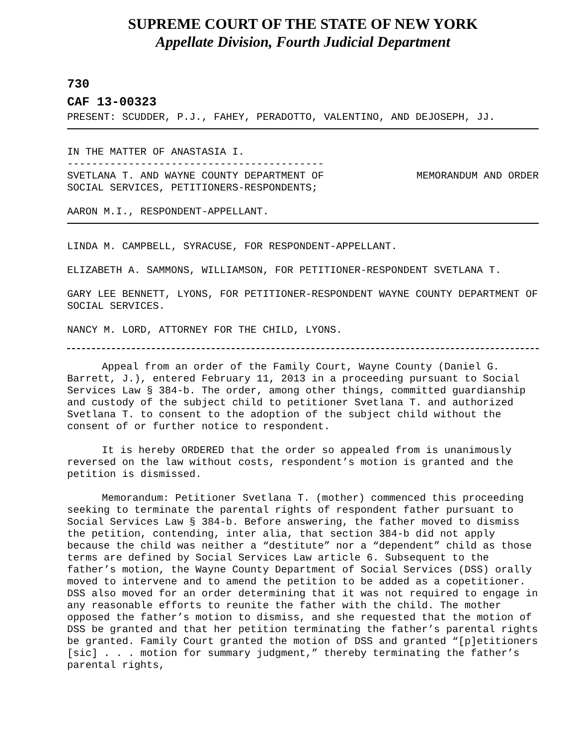SUPREME COURT OF THE STATE OF NEW YORK
Appellate Division, Fourth Judicial Department
730
CAF 13-00323
PRESENT: SCUDDER, P.J., FAHEY, PERADOTTO, VALENTINO, AND DEJOSEPH, JJ.
IN THE MATTER OF ANASTASIA I.
------------------------------------------
SVETLANA T. AND WAYNE COUNTY DEPARTMENT OF
SOCIAL SERVICES, PETITIONERS-RESPONDENTS; MEMORANDUM AND ORDER
AARON M.I., RESPONDENT-APPELLANT.
LINDA M. CAMPBELL, SYRACUSE, FOR RESPONDENT-APPELLANT.
ELIZABETH A. SAMMONS, WILLIAMSON, FOR PETITIONER-RESPONDENT SVETLANA T.
GARY LEE BENNETT, LYONS, FOR PETITIONER-RESPONDENT WAYNE COUNTY DEPARTMENT OF SOCIAL SERVICES.
NANCY M. LORD, ATTORNEY FOR THE CHILD, LYONS.
Appeal from an order of the Family Court, Wayne County (Daniel G. Barrett, J.), entered February 11, 2013 in a proceeding pursuant to Social Services Law § 384-b. The order, among other things, committed guardianship and custody of the subject child to petitioner Svetlana T. and authorized Svetlana T. to consent to the adoption of the subject child without the consent of or further notice to respondent.
It is hereby ORDERED that the order so appealed from is unanimously reversed on the law without costs, respondent’s motion is granted and the petition is dismissed.
Memorandum: Petitioner Svetlana T. (mother) commenced this proceeding seeking to terminate the parental rights of respondent father pursuant to Social Services Law § 384-b. Before answering, the father moved to dismiss the petition, contending, inter alia, that section 384-b did not apply because the child was neither a “destitute” nor a “dependent” child as those terms are defined by Social Services Law article 6. Subsequent to the father’s motion, the Wayne County Department of Social Services (DSS) orally moved to intervene and to amend the petition to be added as a copetitioner. DSS also moved for an order determining that it was not required to engage in any reasonable efforts to reunite the father with the child. The mother opposed the father’s motion to dismiss, and she requested that the motion of DSS be granted and that her petition terminating the father’s parental rights be granted. Family Court granted the motion of DSS and granted “[p]etitioners [sic] . . . motion for summary judgment,” thereby terminating the father’s parental rights,